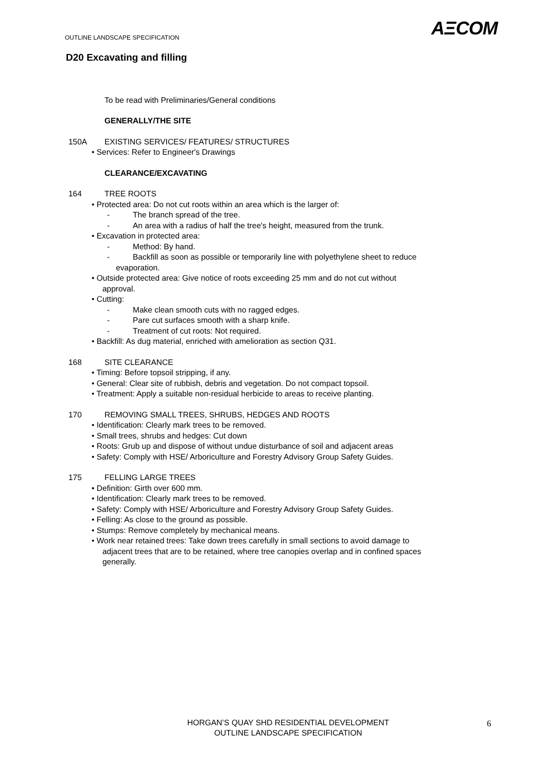OUTLINE LANDSCAPE SPECIFICATION
AΞCOM
D20 Excavating and filling
To be read with Preliminaries/General conditions
GENERALLY/THE SITE
150A EXISTING SERVICES/ FEATURES/ STRUCTURES
• Services: Refer to Engineer's Drawings
CLEARANCE/EXCAVATING
164 TREE ROOTS
• Protected area: Do not cut roots within an area which is the larger of:
- The branch spread of the tree.
- An area with a radius of half the tree's height, measured from the trunk.
• Excavation in protected area:
- Method: By hand.
- Backfill as soon as possible or temporarily line with polyethylene sheet to reduce
evaporation.
• Outside protected area: Give notice of roots exceeding 25 mm and do not cut without
approval.
• Cutting:
- Make clean smooth cuts with no ragged edges.
- Pare cut surfaces smooth with a sharp knife.
- Treatment of cut roots: Not required.
• Backfill: As dug material, enriched with amelioration as section Q31.
168 SITE CLEARANCE
• Timing: Before topsoil stripping, if any.
• General: Clear site of rubbish, debris and vegetation. Do not compact topsoil.
• Treatment: Apply a suitable non-residual herbicide to areas to receive planting.
170 REMOVING SMALL TREES, SHRUBS, HEDGES AND ROOTS
• Identification: Clearly mark trees to be removed.
• Small trees, shrubs and hedges: Cut down
• Roots: Grub up and dispose of without undue disturbance of soil and adjacent areas
• Safety: Comply with HSE/ Arboriculture and Forestry Advisory Group Safety Guides.
175 FELLING LARGE TREES
• Definition: Girth over 600 mm.
• Identification: Clearly mark trees to be removed.
• Safety: Comply with HSE/ Arboriculture and Forestry Advisory Group Safety Guides.
• Felling: As close to the ground as possible.
• Stumps: Remove completely by mechanical means.
• Work near retained trees: Take down trees carefully in small sections to avoid damage to
adjacent trees that are to be retained, where tree canopies overlap and in confined spaces
generally.
HORGAN’S QUAY SHD RESIDENTIAL DEVELOPMENT
OUTLINE LANDSCAPE SPECIFICATION
6